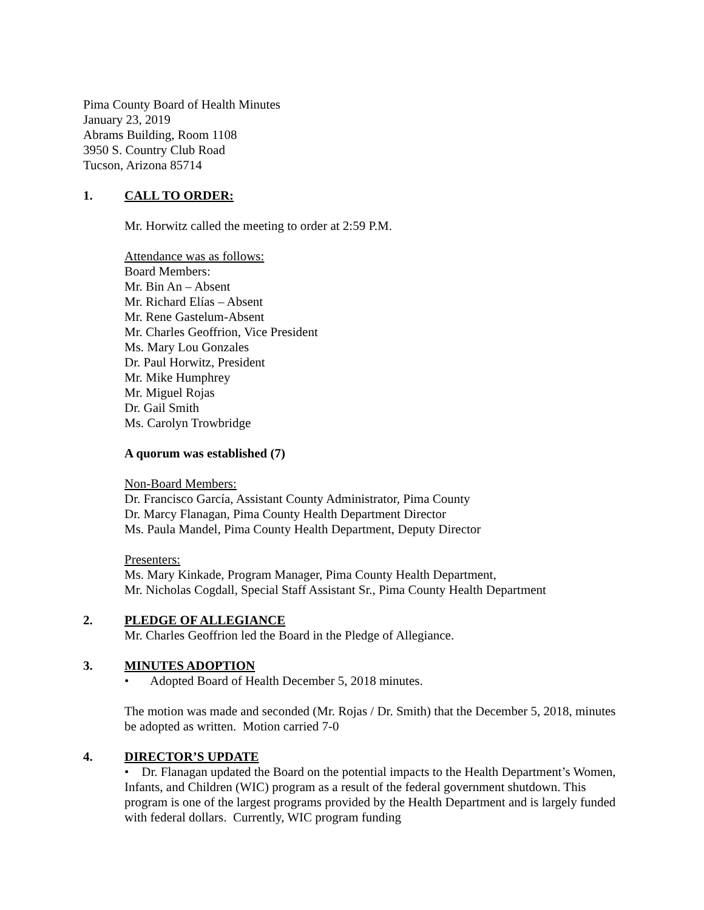Pima County Board of Health Minutes
January 23, 2019
Abrams Building, Room 1108
3950 S. Country Club Road
Tucson, Arizona 85714
1. CALL TO ORDER:
Mr. Horwitz called the meeting to order at 2:59 P.M.
Attendance was as follows:
Board Members:
Mr. Bin An – Absent
Mr. Richard Elías – Absent
Mr. Rene Gastelum-Absent
Mr. Charles Geoffrion, Vice President
Ms. Mary Lou Gonzales
Dr. Paul Horwitz, President
Mr. Mike Humphrey
Mr. Miguel Rojas
Dr. Gail Smith
Ms. Carolyn Trowbridge
A quorum was established (7)
Non-Board Members:
Dr. Francisco García, Assistant County Administrator, Pima County
Dr. Marcy Flanagan, Pima County Health Department Director
Ms. Paula Mandel, Pima County Health Department, Deputy Director
Presenters:
Ms. Mary Kinkade, Program Manager, Pima County Health Department,
Mr. Nicholas Cogdall, Special Staff Assistant Sr., Pima County Health Department
2. PLEDGE OF ALLEGIANCE
Mr. Charles Geoffrion led the Board in the Pledge of Allegiance.
3. MINUTES ADOPTION
• Adopted Board of Health December 5, 2018 minutes.
The motion was made and seconded (Mr. Rojas / Dr. Smith) that the December 5, 2018, minutes be adopted as written. Motion carried 7-0
4. DIRECTOR’S UPDATE
• Dr. Flanagan updated the Board on the potential impacts to the Health Department’s Women, Infants, and Children (WIC) program as a result of the federal government shutdown. This program is one of the largest programs provided by the Health Department and is largely funded with federal dollars. Currently, WIC program funding